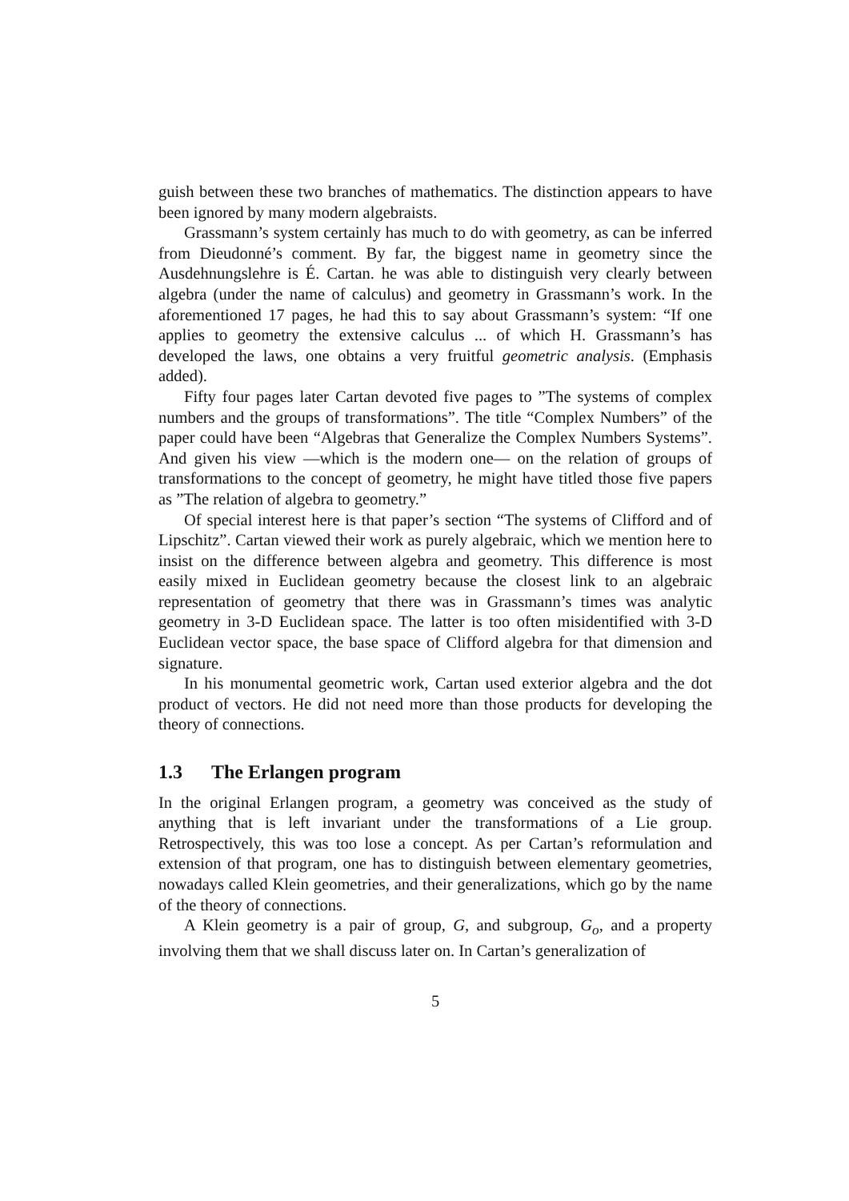guish between these two branches of mathematics. The distinction appears to have been ignored by many modern algebraists.
Grassmann’s system certainly has much to do with geometry, as can be inferred from Dieudonné’s comment. By far, the biggest name in geometry since the Ausdehnungslehre is É. Cartan. he was able to distinguish very clearly between algebra (under the name of calculus) and geometry in Grassmann’s work. In the aforementioned 17 pages, he had this to say about Grassmann’s system: “If one applies to geometry the extensive calculus ... of which H. Grassmann’s has developed the laws, one obtains a very fruitful geometric analysis. (Emphasis added).
Fifty four pages later Cartan devoted five pages to ”The systems of complex numbers and the groups of transformations”. The title “Complex Numbers” of the paper could have been “Algebras that Generalize the Complex Numbers Systems”. And given his view —which is the modern one— on the relation of groups of transformations to the concept of geometry, he might have titled those five papers as ”The relation of algebra to geometry.”
Of special interest here is that paper’s section “The systems of Clifford and of Lipschitz”. Cartan viewed their work as purely algebraic, which we mention here to insist on the difference between algebra and geometry. This difference is most easily mixed in Euclidean geometry because the closest link to an algebraic representation of geometry that there was in Grassmann’s times was analytic geometry in 3-D Euclidean space. The latter is too often misidentified with 3-D Euclidean vector space, the base space of Clifford algebra for that dimension and signature.
In his monumental geometric work, Cartan used exterior algebra and the dot product of vectors. He did not need more than those products for developing the theory of connections.
1.3 The Erlangen program
In the original Erlangen program, a geometry was conceived as the study of anything that is left invariant under the transformations of a Lie group. Retrospectively, this was too lose a concept. As per Cartan’s reformulation and extension of that program, one has to distinguish between elementary geometries, nowadays called Klein geometries, and their generalizations, which go by the name of the theory of connections.
A Klein geometry is a pair of group, G, and subgroup, G<sub>o</sub>, and a property involving them that we shall discuss later on. In Cartan’s generalization of
5